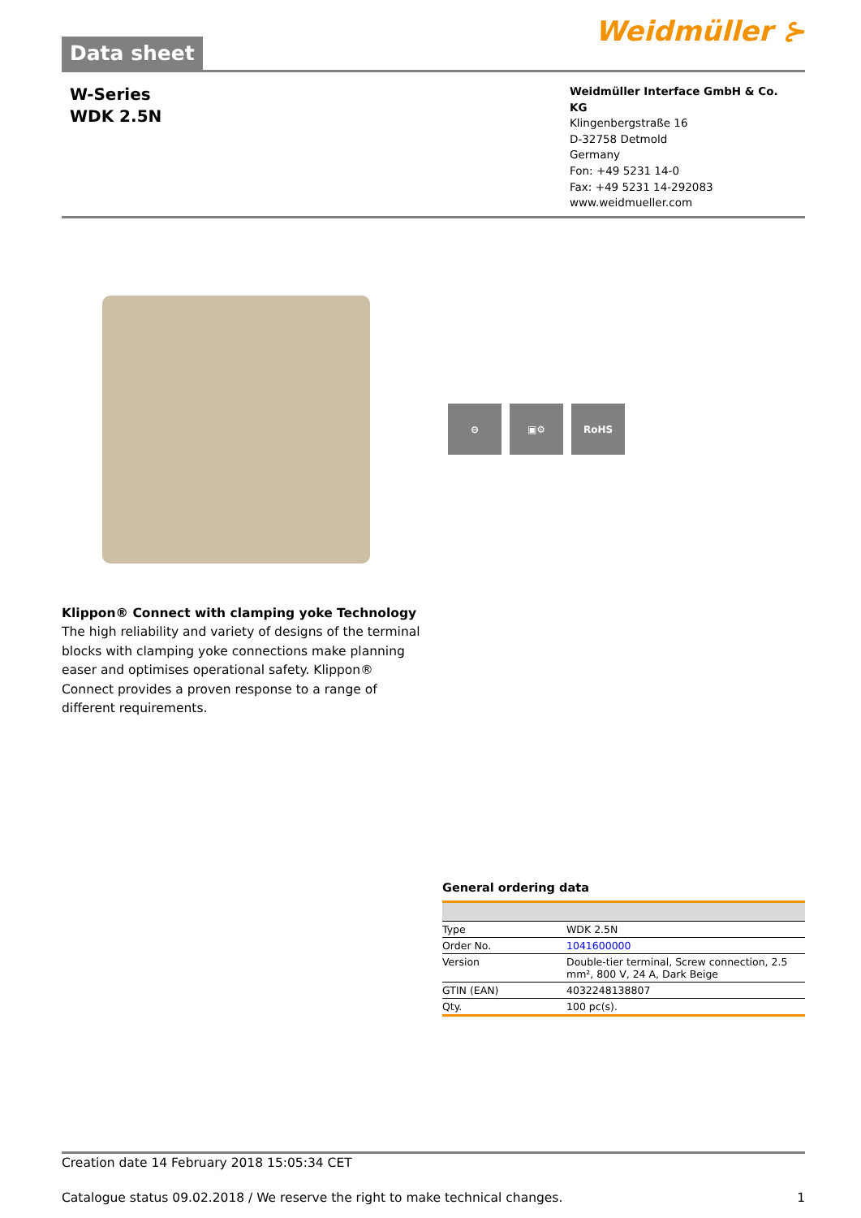Data sheet
Weidmüller ⊱
W-Series
WDK 2.5N
Weidmüller Interface GmbH & Co. KG
Klingenbergstraße 16
D-32758 Detmold
Germany
Fon: +49 5231 14-0
Fax: +49 5231 14-292083
www.weidmueller.com
⊖ ▣⚙ RoHS
Klippon® Connect with clamping yoke Technology
The high reliability and variety of designs of the terminal blocks with clamping yoke connections make planning easer and optimises operational safety. Klippon® Connect provides a proven response to a range of different requirements.
General ordering data
| Type | WDK 2.5N |
| Order No. | 1041600000 |
| Version | Double-tier terminal, Screw connection, 2.5 mm², 800 V, 24 A, Dark Beige |
| GTIN (EAN) | 4032248138807 |
| Qty. | 100 pc(s). |
Creation date 14 February 2018 15:05:34 CET
Catalogue status 09.02.2018 / We reserve the right to make technical changes. 1